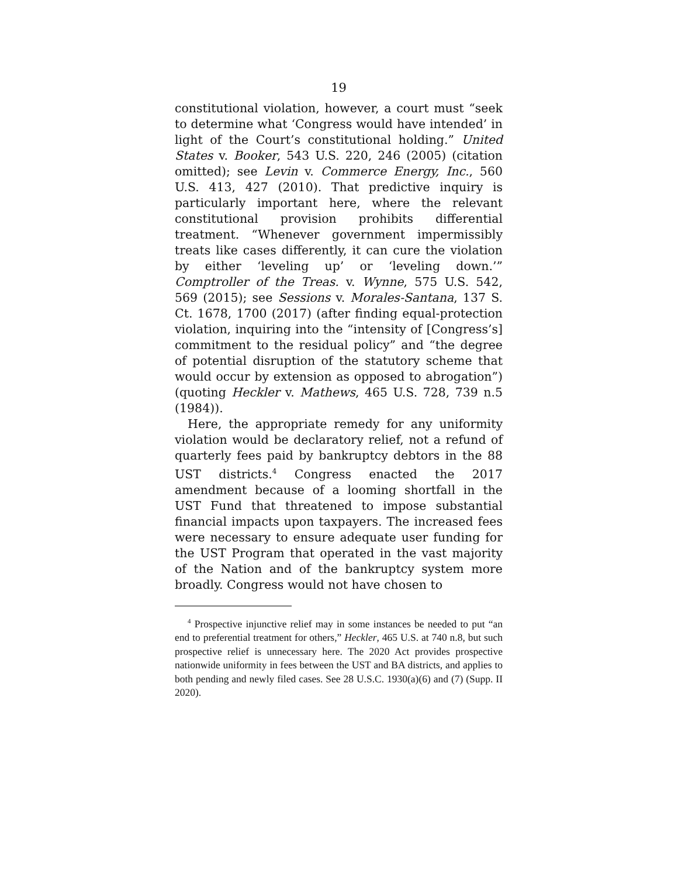19
constitutional violation, however, a court must “seek to determine what ‘Congress would have intended’ in light of the Court’s constitutional holding.” United States v. Booker, 543 U.S. 220, 246 (2005) (citation omitted); see Levin v. Commerce Energy, Inc., 560 U.S. 413, 427 (2010). That predictive inquiry is particularly important here, where the relevant constitutional provision prohibits differential treatment. “Whenever government impermissibly treats like cases differently, it can cure the violation by either ‘leveling up’ or ‘leveling down.’” Comptroller of the Treas. v. Wynne, 575 U.S. 542, 569 (2015); see Sessions v. Morales-Santana, 137 S. Ct. 1678, 1700 (2017) (after finding equal-protection violation, inquiring into the “intensity of [Congress’s] commitment to the residual policy” and “the degree of potential disruption of the statutory scheme that would occur by extension as opposed to abrogation”) (quoting Heckler v. Mathews, 465 U.S. 728, 739 n.5 (1984)).
Here, the appropriate remedy for any uniformity violation would be declaratory relief, not a refund of quarterly fees paid by bankruptcy debtors in the 88 UST districts.<sup>4</sup> Congress enacted the 2017 amendment because of a looming shortfall in the UST Fund that threatened to impose substantial financial impacts upon taxpayers. The increased fees were necessary to ensure adequate user funding for the UST Program that operated in the vast majority of the Nation and of the bankruptcy system more broadly. Congress would not have chosen to
<sup>4</sup> Prospective injunctive relief may in some instances be needed to put “an end to preferential treatment for others,” Heckler, 465 U.S. at 740 n.8, but such prospective relief is unnecessary here. The 2020 Act provides prospective nationwide uniformity in fees between the UST and BA districts, and applies to both pending and newly filed cases. See 28 U.S.C. 1930(a)(6) and (7) (Supp. II 2020).